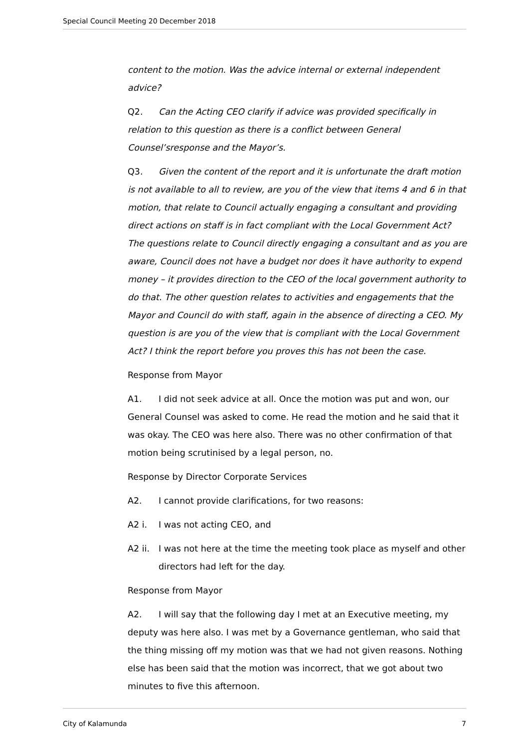Special Council Meeting 20 December 2018
content to the motion. Was the advice internal or external independent advice?
Q2. Can the Acting CEO clarify if advice was provided specifically in relation to this question as there is a conflict between General Counsel’sresponse and the Mayor’s.
Q3. Given the content of the report and it is unfortunate the draft motion is not available to all to review, are you of the view that items 4 and 6 in that motion, that relate to Council actually engaging a consultant and providing direct actions on staff is in fact compliant with the Local Government Act? The questions relate to Council directly engaging a consultant and as you are aware, Council does not have a budget nor does it have authority to expend money – it provides direction to the CEO of the local government authority to do that. The other question relates to activities and engagements that the Mayor and Council do with staff, again in the absence of directing a CEO. My question is are you of the view that is compliant with the Local Government Act? I think the report before you proves this has not been the case.
Response from Mayor
A1. I did not seek advice at all. Once the motion was put and won, our General Counsel was asked to come. He read the motion and he said that it was okay. The CEO was here also. There was no other confirmation of that motion being scrutinised by a legal person, no.
Response by Director Corporate Services
A2. I cannot provide clarifications, for two reasons:
A2 i. I was not acting CEO, and
A2 ii. I was not here at the time the meeting took place as myself and other directors had left for the day.
Response from Mayor
A2. I will say that the following day I met at an Executive meeting, my deputy was here also. I was met by a Governance gentleman, who said that the thing missing off my motion was that we had not given reasons. Nothing else has been said that the motion was incorrect, that we got about two minutes to five this afternoon.
City of Kalamunda 7